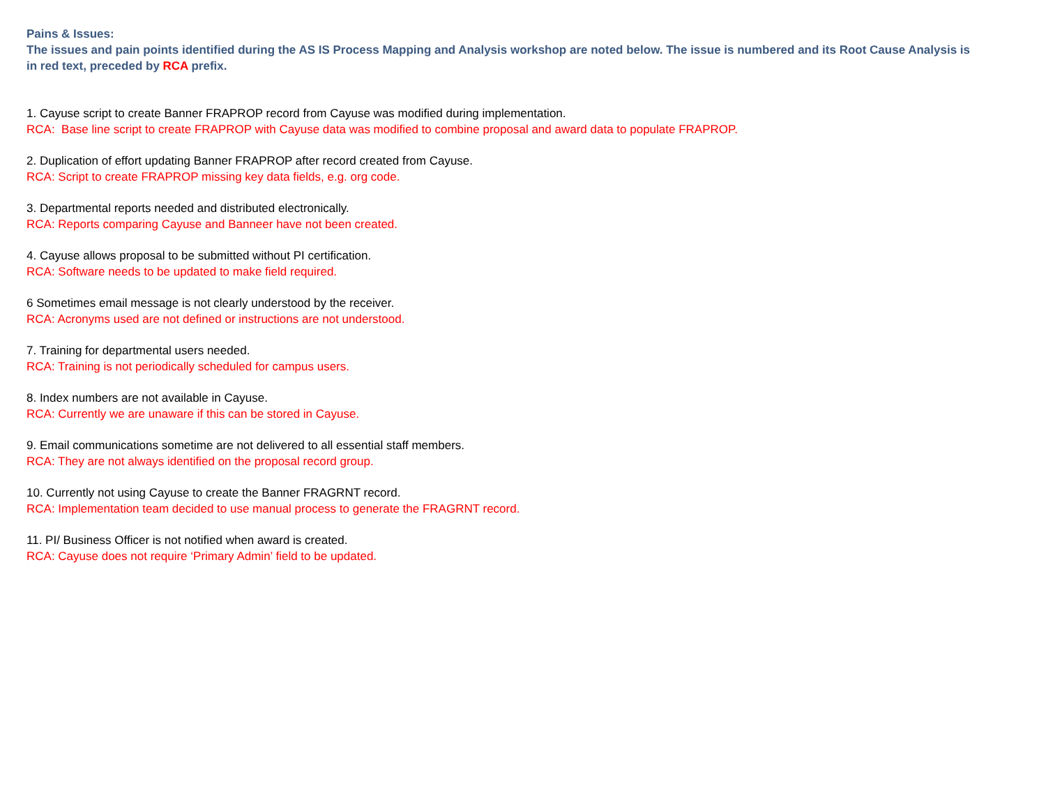Pains & Issues:
The issues and pain points identified during the AS IS Process Mapping and Analysis workshop are noted below. The issue is numbered and its Root Cause Analysis is in red text, preceded by RCA prefix.
1. Cayuse script to create Banner FRAPROP record from Cayuse was modified during implementation.
RCA: Base line script to create FRAPROP with Cayuse data was modified to combine proposal and award data to populate FRAPROP.
2. Duplication of effort updating Banner FRAPROP after record created from Cayuse.
RCA: Script to create FRAPROP missing key data fields, e.g. org code.
3. Departmental reports needed and distributed electronically.
RCA: Reports comparing Cayuse and Banneer have not been created.
4. Cayuse allows proposal to be submitted without PI certification.
RCA: Software needs to be updated to make field required.
6 Sometimes email message is not clearly understood by the receiver.
RCA: Acronyms used are not defined or instructions are not understood.
7. Training for departmental users needed.
RCA: Training is not periodically scheduled for campus users.
8. Index numbers are not available in Cayuse.
RCA: Currently we are unaware if this can be stored in Cayuse.
9. Email communications sometime are not delivered to all essential staff members.
RCA: They are not always identified on the proposal record group.
10. Currently not using Cayuse to create the Banner FRAGRNT record.
RCA: Implementation team decided to use manual process to generate the FRAGRNT record.
11. PI/ Business Officer is not notified when award is created.
RCA: Cayuse does not require ‘Primary Admin’ field to be updated.